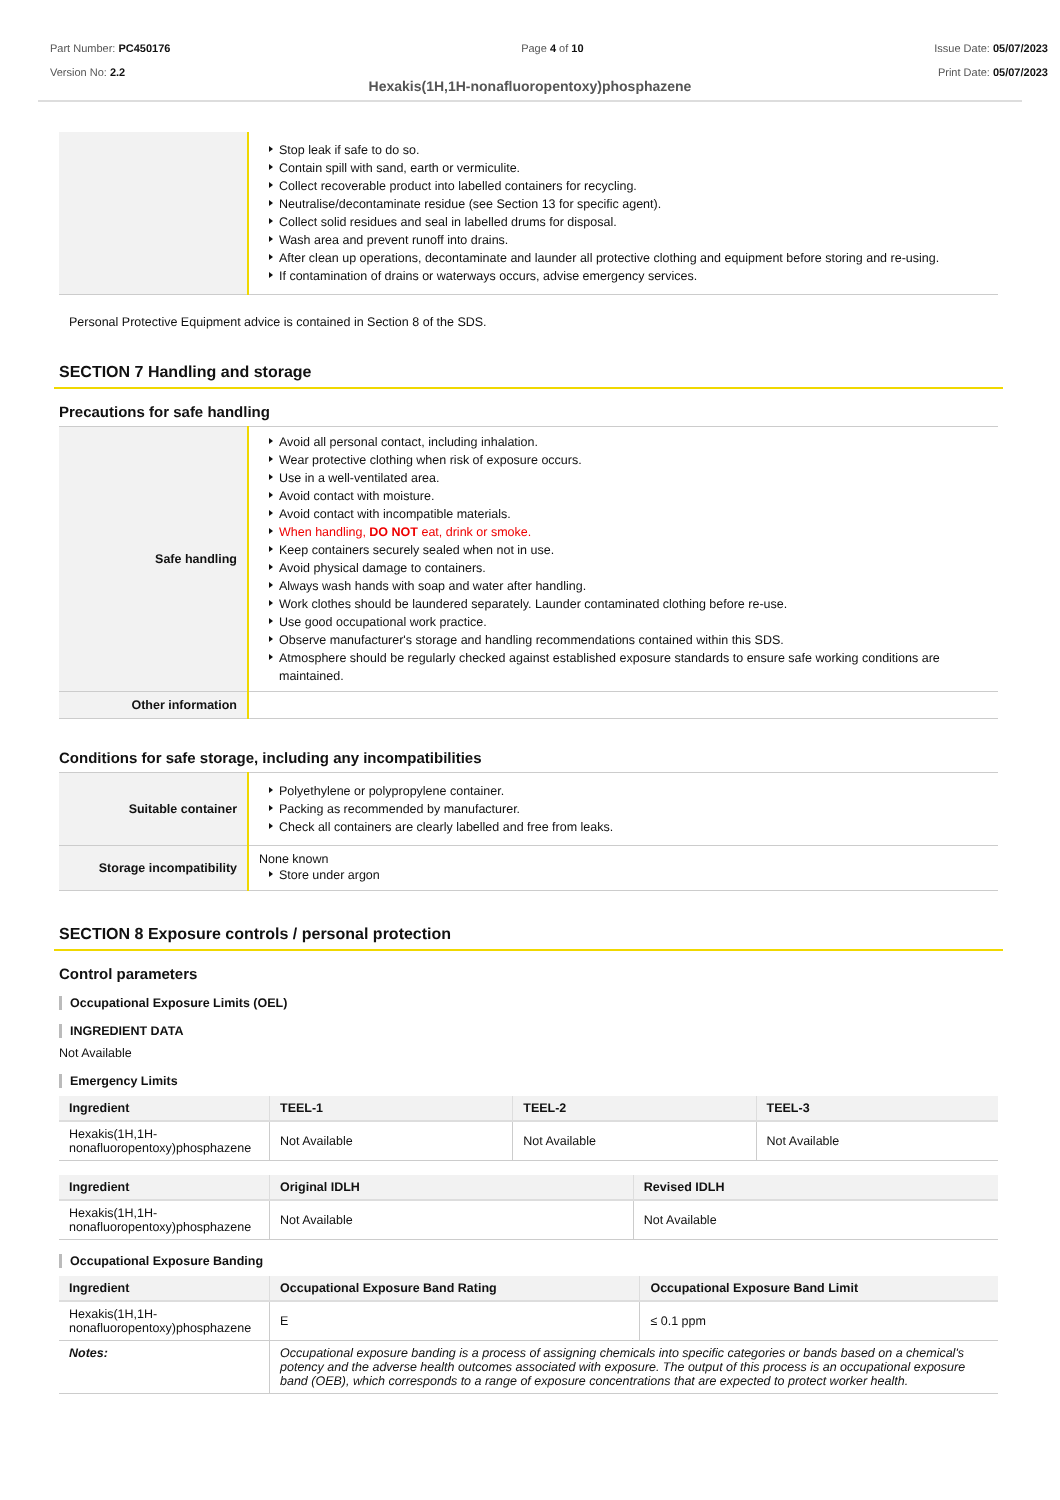Part Number: PC450176
Version No: 2.2
Page 4 of 10 Issue Date: 05/07/2023
Print Date: 05/07/2023
Hexakis(1H,1H-nonafluoropentoxy)phosphazene
| | Stop leak if safe to do so. Contain spill with sand, earth or vermiculite. Collect recoverable product into labelled containers for recycling. Neutralise/decontaminate residue (see Section 13 for specific agent). Collect solid residues and seal in labelled drums for disposal. Wash area and prevent runoff into drains. After clean up operations, decontaminate and launder all protective clothing and equipment before storing and re-using. If contamination of drains or waterways occurs, advise emergency services. |
Personal Protective Equipment advice is contained in Section 8 of the SDS.
SECTION 7 Handling and storage
Precautions for safe handling
| Safe handling | Avoid all personal contact, including inhalation. Wear protective clothing when risk of exposure occurs. Use in a well-ventilated area. Avoid contact with moisture. Avoid contact with incompatible materials. When handling, DO NOT eat, drink or smoke. Keep containers securely sealed when not in use. Avoid physical damage to containers. Always wash hands with soap and water after handling. Work clothes should be laundered separately. Launder contaminated clothing before re-use. Use good occupational work practice. Observe manufacturer's storage and handling recommendations contained within this SDS. Atmosphere should be regularly checked against established exposure standards to ensure safe working conditions are maintained. |
| Other information | |
Conditions for safe storage, including any incompatibilities
| Suitable container | Polyethylene or polypropylene container. Packing as recommended by manufacturer. Check all containers are clearly labelled and free from leaks. |
| Storage incompatibility | None known Store under argon |
SECTION 8 Exposure controls / personal protection
Control parameters
Occupational Exposure Limits (OEL)
INGREDIENT DATA
Not Available
Emergency Limits
| Ingredient | TEEL-1 | TEEL-2 | TEEL-3 |
| --- | --- | --- | --- |
| Hexakis(1H,1H-nonafluoropentoxy)phosphazene | Not Available | Not Available | Not Available |
| Ingredient | Original IDLH | Revised IDLH |
| --- | --- | --- |
| Hexakis(1H,1H-nonafluoropentoxy)phosphazene | Not Available | Not Available |
Occupational Exposure Banding
| Ingredient | Occupational Exposure Band Rating | Occupational Exposure Band Limit |
| --- | --- | --- |
| Hexakis(1H,1H-nonafluoropentoxy)phosphazene | E | ≤ 0.1 ppm |
| Notes: | Occupational exposure banding is a process of assigning chemicals into specific categories or bands based on a chemical's potency and the adverse health outcomes associated with exposure. The output of this process is an occupational exposure band (OEB), which corresponds to a range of exposure concentrations that are expected to protect worker health. | |